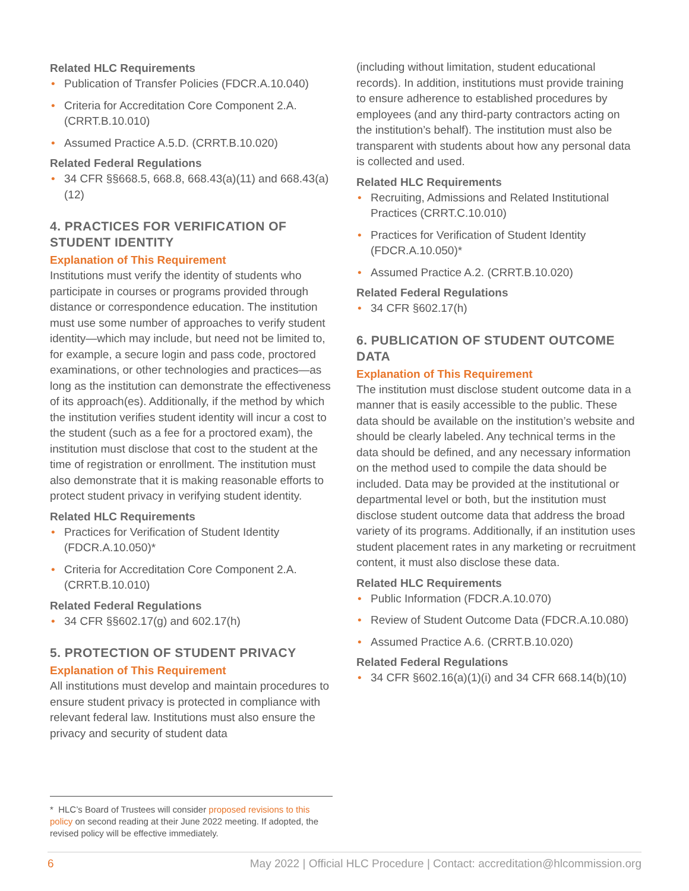Related HLC Requirements
• Publication of Transfer Policies (FDCR.A.10.040)
• Criteria for Accreditation Core Component 2.A. (CRRT.B.10.010)
• Assumed Practice A.5.D. (CRRT.B.10.020)
Related Federal Regulations
• 34 CFR §§668.5, 668.8, 668.43(a)(11) and 668.43(a)(12)
4. PRACTICES FOR VERIFICATION OF STUDENT IDENTITY
Explanation of This Requirement
Institutions must verify the identity of students who participate in courses or programs provided through distance or correspondence education. The institution must use some number of approaches to verify student identity—which may include, but need not be limited to, for example, a secure login and pass code, proctored examinations, or other technologies and practices—as long as the institution can demonstrate the effectiveness of its approach(es). Additionally, if the method by which the institution verifies student identity will incur a cost to the student (such as a fee for a proctored exam), the institution must disclose that cost to the student at the time of registration or enrollment. The institution must also demonstrate that it is making reasonable efforts to protect student privacy in verifying student identity.
Related HLC Requirements
• Practices for Verification of Student Identity (FDCR.A.10.050)*
• Criteria for Accreditation Core Component 2.A. (CRRT.B.10.010)
Related Federal Regulations
• 34 CFR §§602.17(g) and 602.17(h)
5. PROTECTION OF STUDENT PRIVACY
Explanation of This Requirement
All institutions must develop and maintain procedures to ensure student privacy is protected in compliance with relevant federal law. Institutions must also ensure the privacy and security of student data
(including without limitation, student educational records). In addition, institutions must provide training to ensure adherence to established procedures by employees (and any third-party contractors acting on the institution’s behalf). The institution must also be transparent with students about how any personal data is collected and used.
Related HLC Requirements
• Recruiting, Admissions and Related Institutional Practices (CRRT.C.10.010)
• Practices for Verification of Student Identity (FDCR.A.10.050)*
• Assumed Practice A.2. (CRRT.B.10.020)
Related Federal Regulations
• 34 CFR §602.17(h)
6. PUBLICATION OF STUDENT OUTCOME DATA
Explanation of This Requirement
The institution must disclose student outcome data in a manner that is easily accessible to the public. These data should be available on the institution’s website and should be clearly labeled. Any technical terms in the data should be defined, and any necessary information on the method used to compile the data should be included. Data may be provided at the institutional or departmental level or both, but the institution must disclose student outcome data that address the broad variety of its programs. Additionally, if an institution uses student placement rates in any marketing or recruitment content, it must also disclose these data.
Related HLC Requirements
• Public Information (FDCR.A.10.070)
• Review of Student Outcome Data (FDCR.A.10.080)
• Assumed Practice A.6. (CRRT.B.10.020)
Related Federal Regulations
• 34 CFR §602.16(a)(1)(i) and 34 CFR 668.14(b)(10)
* HLC’s Board of Trustees will consider proposed revisions to this policy on second reading at their June 2022 meeting. If adopted, the revised policy will be effective immediately.
6 May 2022 | Official HLC Procedure | Contact: accreditation@hlcommission.org